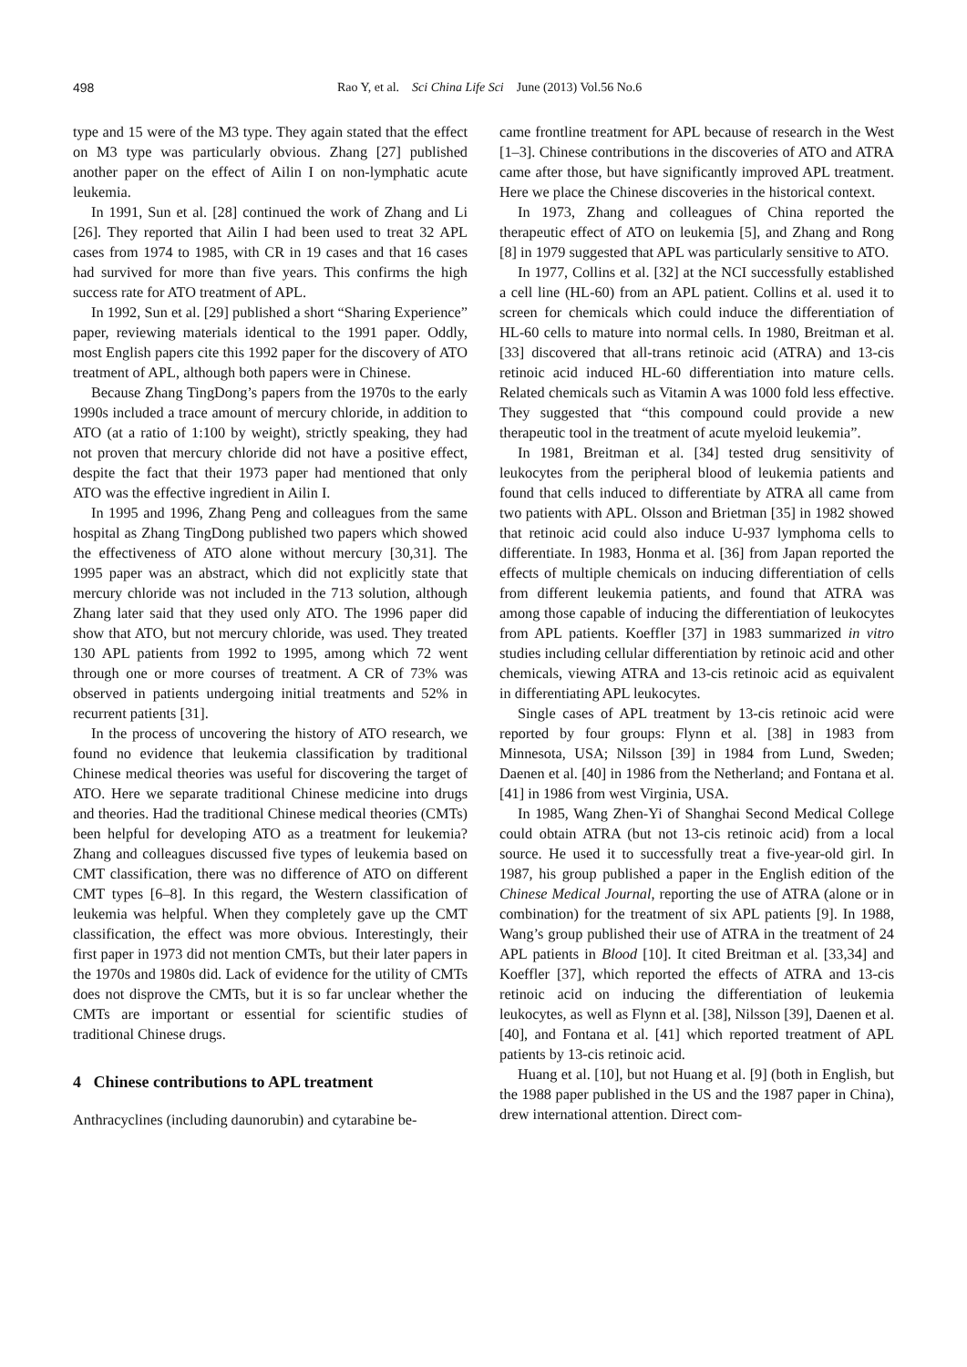498 Rao Y, et al. Sci China Life Sci June (2013) Vol.56 No.6
type and 15 were of the M3 type. They again stated that the effect on M3 type was particularly obvious. Zhang [27] published another paper on the effect of Ailin I on non-lymphatic acute leukemia.
In 1991, Sun et al. [28] continued the work of Zhang and Li [26]. They reported that Ailin I had been used to treat 32 APL cases from 1974 to 1985, with CR in 19 cases and that 16 cases had survived for more than five years. This confirms the high success rate for ATO treatment of APL.
In 1992, Sun et al. [29] published a short “Sharing Experience” paper, reviewing materials identical to the 1991 paper. Oddly, most English papers cite this 1992 paper for the discovery of ATO treatment of APL, although both papers were in Chinese.
Because Zhang TingDong’s papers from the 1970s to the early 1990s included a trace amount of mercury chloride, in addition to ATO (at a ratio of 1:100 by weight), strictly speaking, they had not proven that mercury chloride did not have a positive effect, despite the fact that their 1973 paper had mentioned that only ATO was the effective ingredient in Ailin I.
In 1995 and 1996, Zhang Peng and colleagues from the same hospital as Zhang TingDong published two papers which showed the effectiveness of ATO alone without mercury [30,31]. The 1995 paper was an abstract, which did not explicitly state that mercury chloride was not included in the 713 solution, although Zhang later said that they used only ATO. The 1996 paper did show that ATO, but not mercury chloride, was used. They treated 130 APL patients from 1992 to 1995, among which 72 went through one or more courses of treatment. A CR of 73% was observed in patients undergoing initial treatments and 52% in recurrent patients [31].
In the process of uncovering the history of ATO research, we found no evidence that leukemia classification by traditional Chinese medical theories was useful for discovering the target of ATO. Here we separate traditional Chinese medicine into drugs and theories. Had the traditional Chinese medical theories (CMTs) been helpful for developing ATO as a treatment for leukemia? Zhang and colleagues discussed five types of leukemia based on CMT classification, there was no difference of ATO on different CMT types [6–8]. In this regard, the Western classification of leukemia was helpful. When they completely gave up the CMT classification, the effect was more obvious. Interestingly, their first paper in 1973 did not mention CMTs, but their later papers in the 1970s and 1980s did. Lack of evidence for the utility of CMTs does not disprove the CMTs, but it is so far unclear whether the CMTs are important or essential for scientific studies of traditional Chinese drugs.
4 Chinese contributions to APL treatment
Anthracyclines (including daunorubin) and cytarabine be-
came frontline treatment for APL because of research in the West [1–3]. Chinese contributions in the discoveries of ATO and ATRA came after those, but have significantly improved APL treatment. Here we place the Chinese discoveries in the historical context.
In 1973, Zhang and colleagues of China reported the therapeutic effect of ATO on leukemia [5], and Zhang and Rong [8] in 1979 suggested that APL was particularly sensitive to ATO.
In 1977, Collins et al. [32] at the NCI successfully established a cell line (HL-60) from an APL patient. Collins et al. used it to screen for chemicals which could induce the differentiation of HL-60 cells to mature into normal cells. In 1980, Breitman et al. [33] discovered that all-trans retinoic acid (ATRA) and 13-cis retinoic acid induced HL-60 differentiation into mature cells. Related chemicals such as Vitamin A was 1000 fold less effective. They suggested that “this compound could provide a new therapeutic tool in the treatment of acute myeloid leukemia”.
In 1981, Breitman et al. [34] tested drug sensitivity of leukocytes from the peripheral blood of leukemia patients and found that cells induced to differentiate by ATRA all came from two patients with APL. Olsson and Brietman [35] in 1982 showed that retinoic acid could also induce U-937 lymphoma cells to differentiate. In 1983, Honma et al. [36] from Japan reported the effects of multiple chemicals on inducing differentiation of cells from different leukemia patients, and found that ATRA was among those capable of inducing the differentiation of leukocytes from APL patients. Koeffler [37] in 1983 summarized in vitro studies including cellular differentiation by retinoic acid and other chemicals, viewing ATRA and 13-cis retinoic acid as equivalent in differentiating APL leukocytes.
Single cases of APL treatment by 13-cis retinoic acid were reported by four groups: Flynn et al. [38] in 1983 from Minnesota, USA; Nilsson [39] in 1984 from Lund, Sweden; Daenen et al. [40] in 1986 from the Netherland; and Fontana et al. [41] in 1986 from west Virginia, USA.
In 1985, Wang Zhen-Yi of Shanghai Second Medical College could obtain ATRA (but not 13-cis retinoic acid) from a local source. He used it to successfully treat a five-year-old girl. In 1987, his group published a paper in the English edition of the Chinese Medical Journal, reporting the use of ATRA (alone or in combination) for the treatment of six APL patients [9]. In 1988, Wang’s group published their use of ATRA in the treatment of 24 APL patients in Blood [10]. It cited Breitman et al. [33,34] and Koeffler [37], which reported the effects of ATRA and 13-cis retinoic acid on inducing the differentiation of leukemia leukocytes, as well as Flynn et al. [38], Nilsson [39], Daenen et al. [40], and Fontana et al. [41] which reported treatment of APL patients by 13-cis retinoic acid.
Huang et al. [10], but not Huang et al. [9] (both in English, but the 1988 paper published in the US and the 1987 paper in China), drew international attention. Direct com-